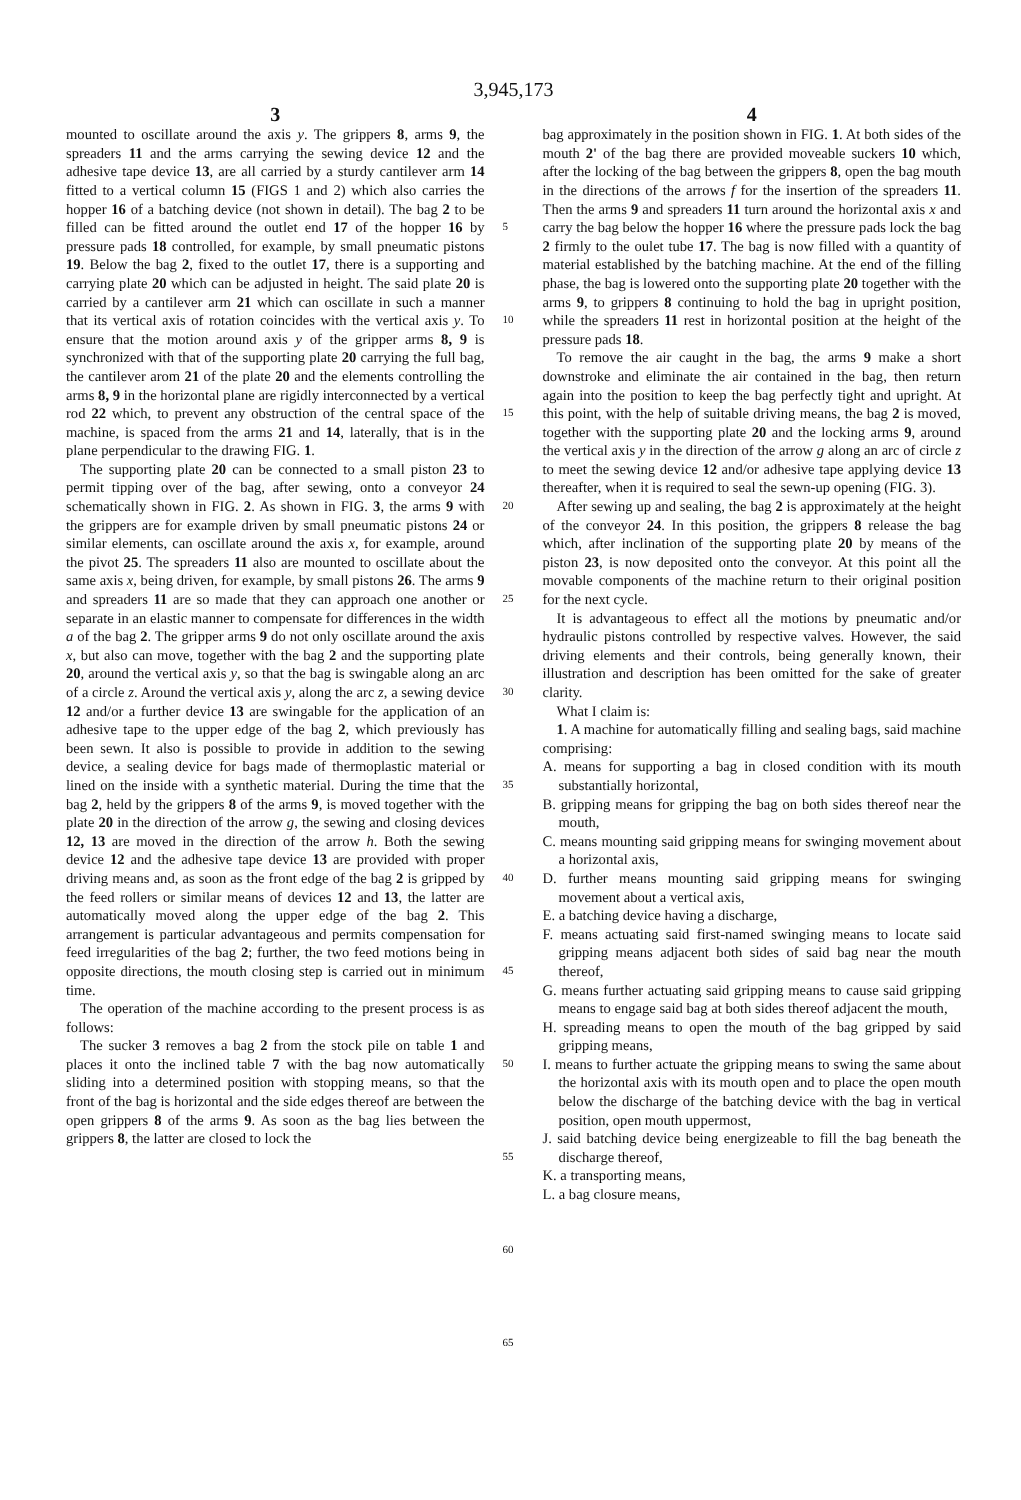3,945,173
3
mounted to oscillate around the axis y. The grippers 8, arms 9, the spreaders 11 and the arms carrying the sewing device 12 and the adhesive tape device 13, are all carried by a sturdy cantilever arm 14 fitted to a vertical column 15 (FIGS 1 and 2) which also carries the hopper 16 of a batching device (not shown in detail). The bag 2 to be filled can be fitted around the outlet end 17 of the hopper 16 by pressure pads 18 controlled, for example, by small pneumatic pistons 19. Below the bag 2, fixed to the outlet 17, there is a supporting and carrying plate 20 which can be adjusted in height. The said plate 20 is carried by a cantilever arm 21 which can oscillate in such a manner that its vertical axis of rotation coincides with the vertical axis y. To ensure that the motion around axis y of the gripper arms 8, 9 is synchronized with that of the supporting plate 20 carrying the full bag, the cantilever arom 21 of the plate 20 and the elements controlling the arms 8, 9 in the horizontal plane are rigidly interconnected by a vertical rod 22 which, to prevent any obstruction of the central space of the machine, is spaced from the arms 21 and 14, laterally, that is in the plane perpendicular to the drawing FIG. 1.
The supporting plate 20 can be connected to a small piston 23 to permit tipping over of the bag, after sewing, onto a conveyor 24 schematically shown in FIG. 2. As shown in FIG. 3, the arms 9 with the grippers are for example driven by small pneumatic pistons 24 or similar elements, can oscillate around the axis x, for example, around the pivot 25. The spreaders 11 also are mounted to oscillate about the same axis x, being driven, for example, by small pistons 26. The arms 9 and spreaders 11 are so made that they can approach one another or separate in an elastic manner to compensate for differences in the width a of the bag 2. The gripper arms 9 do not only oscillate around the axis x, but also can move, together with the bag 2 and the supporting plate 20, around the vertical axis y, so that the bag is swingable along an arc of a circle z. Around the vertical axis y, along the arc z, a sewing device 12 and/or a further device 13 are swingable for the application of an adhesive tape to the upper edge of the bag 2, which previously has been sewn. It also is possible to provide in addition to the sewing device, a sealing device for bags made of thermoplastic material or lined on the inside with a synthetic material. During the time that the bag 2, held by the grippers 8 of the arms 9, is moved together with the plate 20 in the direction of the arrow g, the sewing and closing devices 12, 13 are moved in the direction of the arrow h. Both the sewing device 12 and the adhesive tape device 13 are provided with proper driving means and, as soon as the front edge of the bag 2 is gripped by the feed rollers or similar means of devices 12 and 13, the latter are automatically moved along the upper edge of the bag 2. This arrangement is particular advantageous and permits compensation for feed irregularities of the bag 2; further, the two feed motions being in opposite directions, the mouth closing step is carried out in minimum time.
The operation of the machine according to the present process is as follows:
The sucker 3 removes a bag 2 from the stock pile on table 1 and places it onto the inclined table 7 with the bag now automatically sliding into a determined position with stopping means, so that the front of the bag is horizontal and the side edges thereof are between the open grippers 8 of the arms 9. As soon as the bag lies between the grippers 8, the latter are closed to lock the
5
10
15
20
25
30
35
40
45
50
55
60
65
4
bag approximately in the position shown in FIG. 1. At both sides of the mouth 2' of the bag there are provided moveable suckers 10 which, after the locking of the bag between the grippers 8, open the bag mouth in the directions of the arrows f for the insertion of the spreaders 11. Then the arms 9 and spreaders 11 turn around the horizontal axis x and carry the bag below the hopper 16 where the pressure pads lock the bag 2 firmly to the oulet tube 17. The bag is now filled with a quantity of material established by the batching machine. At the end of the filling phase, the bag is lowered onto the supporting plate 20 together with the arms 9, to grippers 8 continuing to hold the bag in upright position, while the spreaders 11 rest in horizontal position at the height of the pressure pads 18.
To remove the air caught in the bag, the arms 9 make a short downstroke and eliminate the air contained in the bag, then return again into the position to keep the bag perfectly tight and upright. At this point, with the help of suitable driving means, the bag 2 is moved, together with the supporting plate 20 and the locking arms 9, around the vertical axis y in the direction of the arrow g along an arc of circle z to meet the sewing device 12 and/or adhesive tape applying device 13 thereafter, when it is required to seal the sewn-up opening (FIG. 3).
After sewing up and sealing, the bag 2 is approximately at the height of the conveyor 24. In this position, the grippers 8 release the bag which, after inclination of the supporting plate 20 by means of the piston 23, is now deposited onto the conveyor. At this point all the movable components of the machine return to their original position for the next cycle.
It is advantageous to effect all the motions by pneumatic and/or hydraulic pistons controlled by respective valves. However, the said driving elements and their controls, being generally known, their illustration and description has been omitted for the sake of greater clarity.
What I claim is:
1. A machine for automatically filling and sealing bags, said machine comprising:
A. means for supporting a bag in closed condition with its mouth substantially horizontal,
B. gripping means for gripping the bag on both sides thereof near the mouth,
C. means mounting said gripping means for swinging movement about a horizontal axis,
D. further means mounting said gripping means for swinging movement about a vertical axis,
E. a batching device having a discharge,
F. means actuating said first-named swinging means to locate said gripping means adjacent both sides of said bag near the mouth thereof,
G. means further actuating said gripping means to cause said gripping means to engage said bag at both sides thereof adjacent the mouth,
H. spreading means to open the mouth of the bag gripped by said gripping means,
I. means to further actuate the gripping means to swing the same about the horizontal axis with its mouth open and to place the open mouth below the discharge of the batching device with the bag in vertical position, open mouth uppermost,
J. said batching device being energizeable to fill the bag beneath the discharge thereof,
K. a transporting means,
L. a bag closure means,